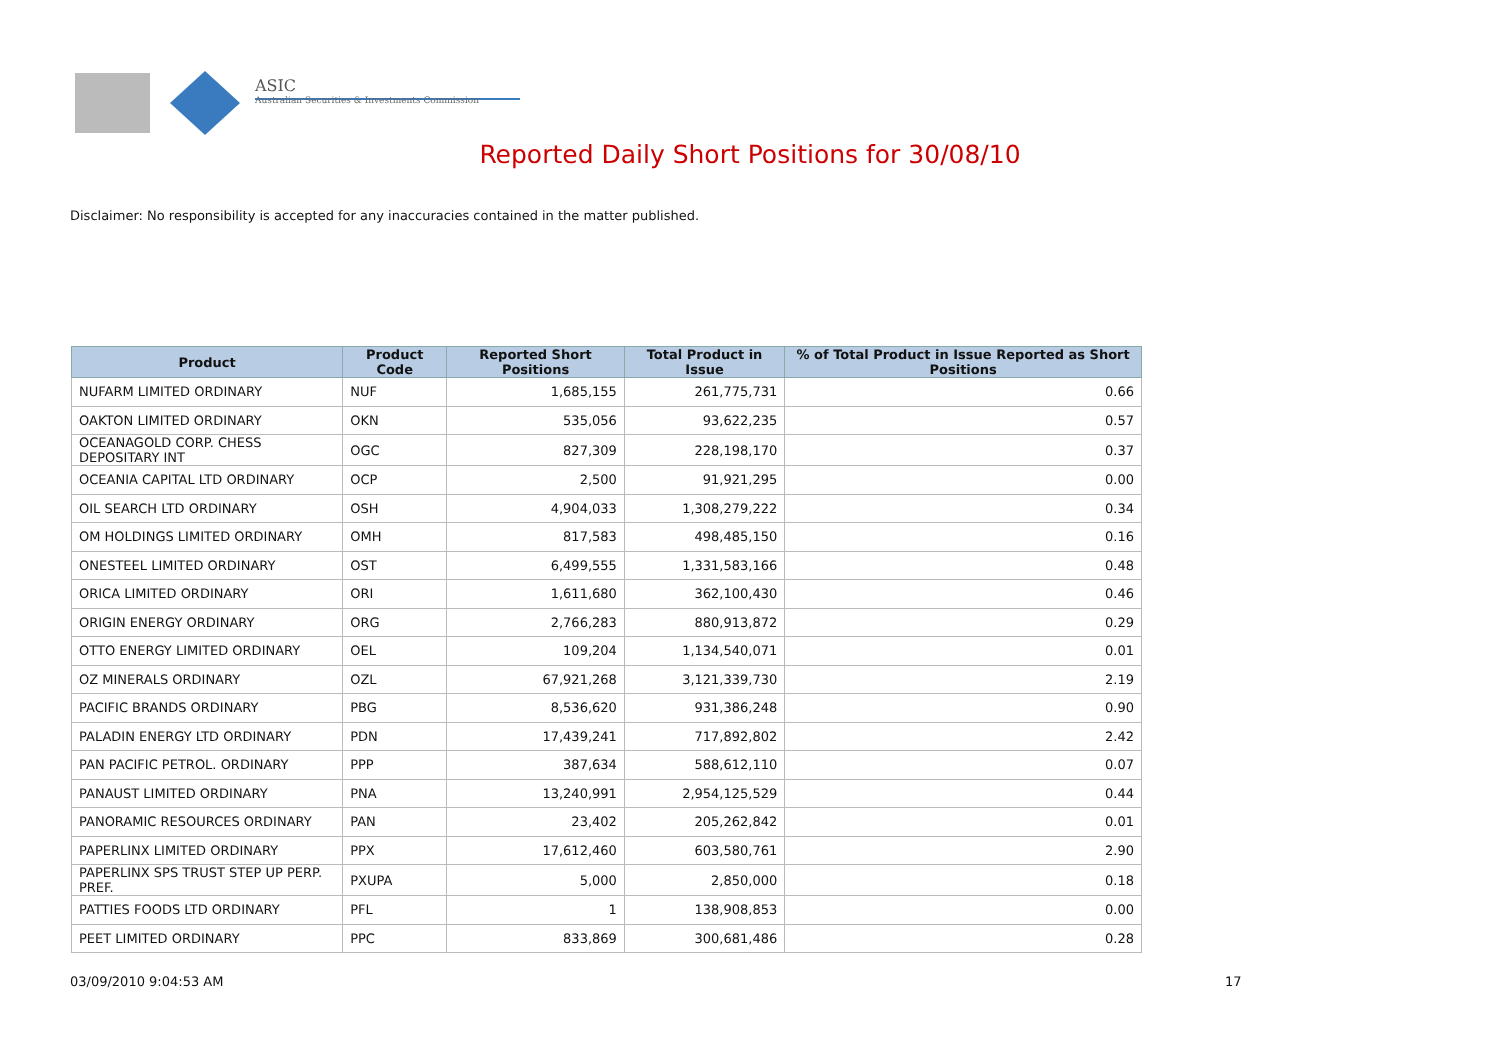ASIC
Australian Securities & Investments Commission
Reported Daily Short Positions for 30/08/10
Disclaimer: No responsibility is accepted for any inaccuracies contained in the matter published.
| Product | Product Code | Reported Short Positions | Total Product in Issue | % of Total Product in Issue Reported as Short Positions |
| --- | --- | --- | --- | --- |
| NUFARM LIMITED ORDINARY | NUF | 1,685,155 | 261,775,731 | 0.66 |
| OAKTON LIMITED ORDINARY | OKN | 535,056 | 93,622,235 | 0.57 |
| OCEANAGOLD CORP. CHESS DEPOSITARY INT | OGC | 827,309 | 228,198,170 | 0.37 |
| OCEANIA CAPITAL LTD ORDINARY | OCP | 2,500 | 91,921,295 | 0.00 |
| OIL SEARCH LTD ORDINARY | OSH | 4,904,033 | 1,308,279,222 | 0.34 |
| OM HOLDINGS LIMITED ORDINARY | OMH | 817,583 | 498,485,150 | 0.16 |
| ONESTEEL LIMITED ORDINARY | OST | 6,499,555 | 1,331,583,166 | 0.48 |
| ORICA LIMITED ORDINARY | ORI | 1,611,680 | 362,100,430 | 0.46 |
| ORIGIN ENERGY ORDINARY | ORG | 2,766,283 | 880,913,872 | 0.29 |
| OTTO ENERGY LIMITED ORDINARY | OEL | 109,204 | 1,134,540,071 | 0.01 |
| OZ MINERALS ORDINARY | OZL | 67,921,268 | 3,121,339,730 | 2.19 |
| PACIFIC BRANDS ORDINARY | PBG | 8,536,620 | 931,386,248 | 0.90 |
| PALADIN ENERGY LTD ORDINARY | PDN | 17,439,241 | 717,892,802 | 2.42 |
| PAN PACIFIC PETROL. ORDINARY | PPP | 387,634 | 588,612,110 | 0.07 |
| PANAUST LIMITED ORDINARY | PNA | 13,240,991 | 2,954,125,529 | 0.44 |
| PANORAMIC RESOURCES ORDINARY | PAN | 23,402 | 205,262,842 | 0.01 |
| PAPERLINX LIMITED ORDINARY | PPX | 17,612,460 | 603,580,761 | 2.90 |
| PAPERLINX SPS TRUST STEP UP PERP. PREF. | PXUPA | 5,000 | 2,850,000 | 0.18 |
| PATTIES FOODS LTD ORDINARY | PFL | 1 | 138,908,853 | 0.00 |
| PEET LIMITED ORDINARY | PPC | 833,869 | 300,681,486 | 0.28 |
03/09/2010 9:04:53 AM 17